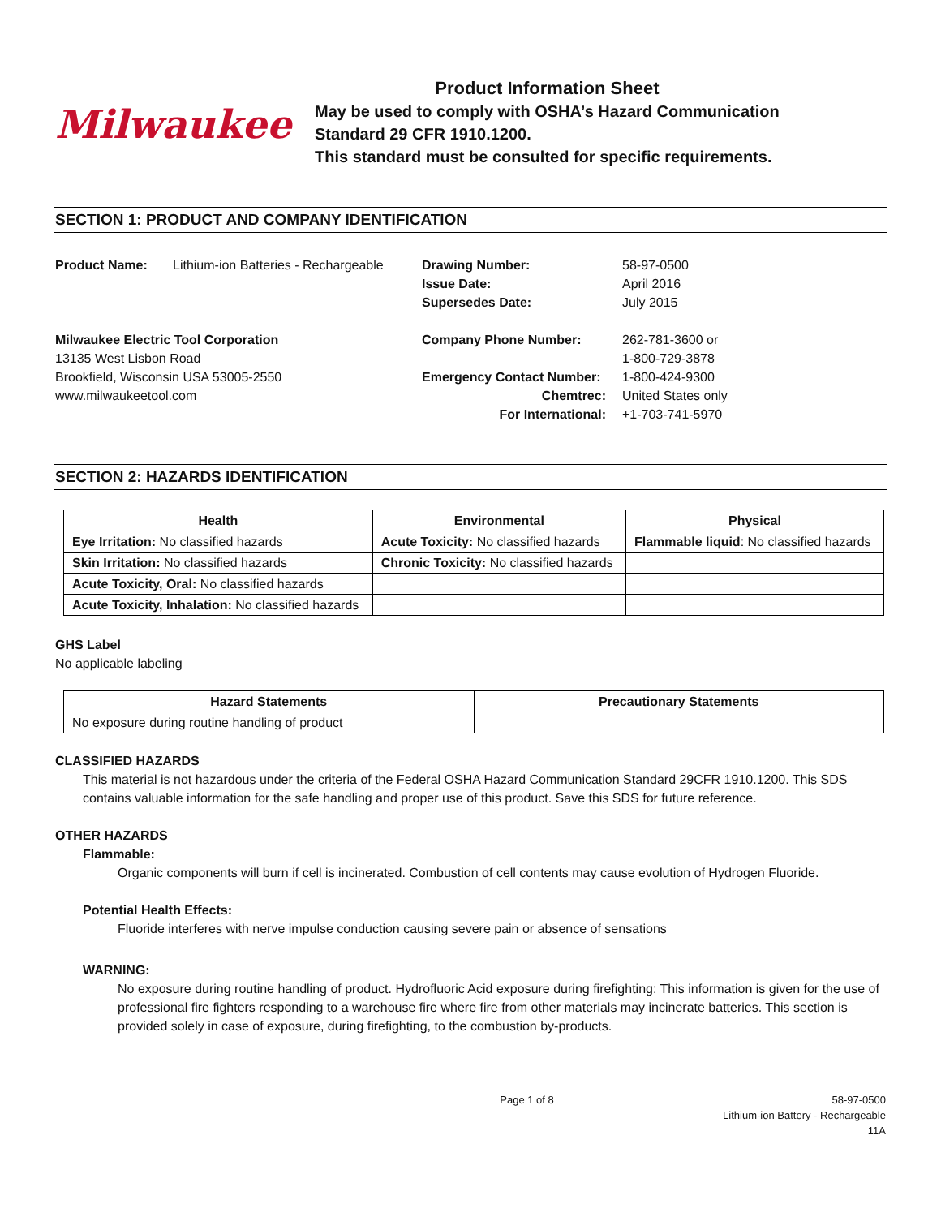Milwaukee
Product Information Sheet
May be used to comply with OSHA’s Hazard Communication
Standard 29 CFR 1910.1200.
This standard must be consulted for specific requirements.
SECTION 1: PRODUCT AND COMPANY IDENTIFICATION
Product Name:
Lithium-ion Batteries - Rechargeable
Drawing Number:
Issue Date:
Supersedes Date:
58-97-0500
April 2016
July 2015
Milwaukee Electric Tool Corporation
13135 West Lisbon Road
Brookfield, Wisconsin USA 53005-2550
www.milwaukeetool.com
Company Phone Number:
Emergency Contact Number:
Chemtrec:
For International:
262-781-3600 or
1-800-729-3878
1-800-424-9300
United States only
+1-703-741-5970
SECTION 2: HAZARDS IDENTIFICATION
| Health | Environmental | Physical |
| --- | --- | --- |
| Eye Irritation: No classified hazards | Acute Toxicity: No classified hazards | Flammable liquid : No classified hazards |
| Skin Irritation: No classified hazards | Chronic Toxicity: No classified hazards | |
| Acute Toxicity, Oral: No classified hazards | | |
| Acute Toxicity, Inhalation: No classified hazards | | |
GHS Label
No applicable labeling
| Hazard Statements | Precautionary Statements |
| --- | --- |
| No exposure during routine handling of product | |
CLASSIFIED HAZARDS
This material is not hazardous under the criteria of the Federal OSHA Hazard Communication Standard 29CFR 1910.1200. This SDS contains valuable information for the safe handling and proper use of this product. Save this SDS for future reference.
OTHER HAZARDS
Flammable:
Organic components will burn if cell is incinerated. Combustion of cell contents may cause evolution of Hydrogen Fluoride.
Potential Health Effects:
Fluoride interferes with nerve impulse conduction causing severe pain or absence of sensations
WARNING:
No exposure during routine handling of product. Hydrofluoric Acid exposure during firefighting: This information is given for the use of professional fire fighters responding to a warehouse fire where fire from other materials may incinerate batteries. This section is provided solely in case of exposure, during firefighting, to the combustion by-products.
Page 1 of 8 58-97-0500
Lithium-ion Battery - Rechargeable
11A